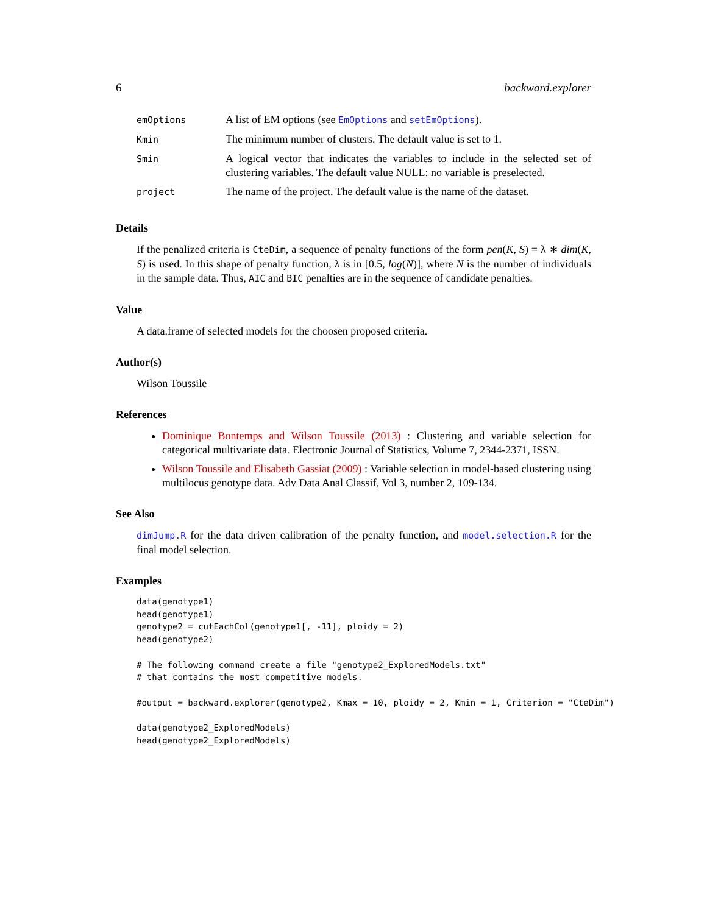6 backward.explorer
| emOptions | A list of EM options (see EmOptions and setEmOptions ). |
| Kmin | The minimum number of clusters. The default value is set to 1. |
| Smin | A logical vector that indicates the variables to include in the selected set of clustering variables. The default value NULL: no variable is preselected. |
| project | The name of the project. The default value is the name of the dataset. |
Details
If the penalized criteria is CteDim, a sequence of penalty functions of the form pen(K, S) = λ ∗ dim(K, S) is used. In this shape of penalty function, λ is in [0.5, log(N)], where N is the number of individuals in the sample data. Thus, AIC and BIC penalties are in the sequence of candidate penalties.
Value
A data.frame of selected models for the choosen proposed criteria.
Author(s)
Wilson Toussile
References
Dominique Bontemps and Wilson Toussile (2013) : Clustering and variable selection for categorical multivariate data. Electronic Journal of Statistics, Volume 7, 2344-2371, ISSN.
Wilson Toussile and Elisabeth Gassiat (2009) : Variable selection in model-based clustering using multilocus genotype data. Adv Data Anal Classif, Vol 3, number 2, 109-134.
See Also
dimJump.R for the data driven calibration of the penalty function, and model.selection.R for the final model selection.
Examples
data(genotype1)
head(genotype1)
genotype2 = cutEachCol(genotype1[, -11], ploidy = 2)
head(genotype2)

# The following command create a file "genotype2_ExploredModels.txt"
# that contains the most competitive models.

#output = backward.explorer(genotype2, Kmax = 10, ploidy = 2, Kmin = 1, Criterion = "CteDim")

data(genotype2_ExploredModels)
head(genotype2_ExploredModels)